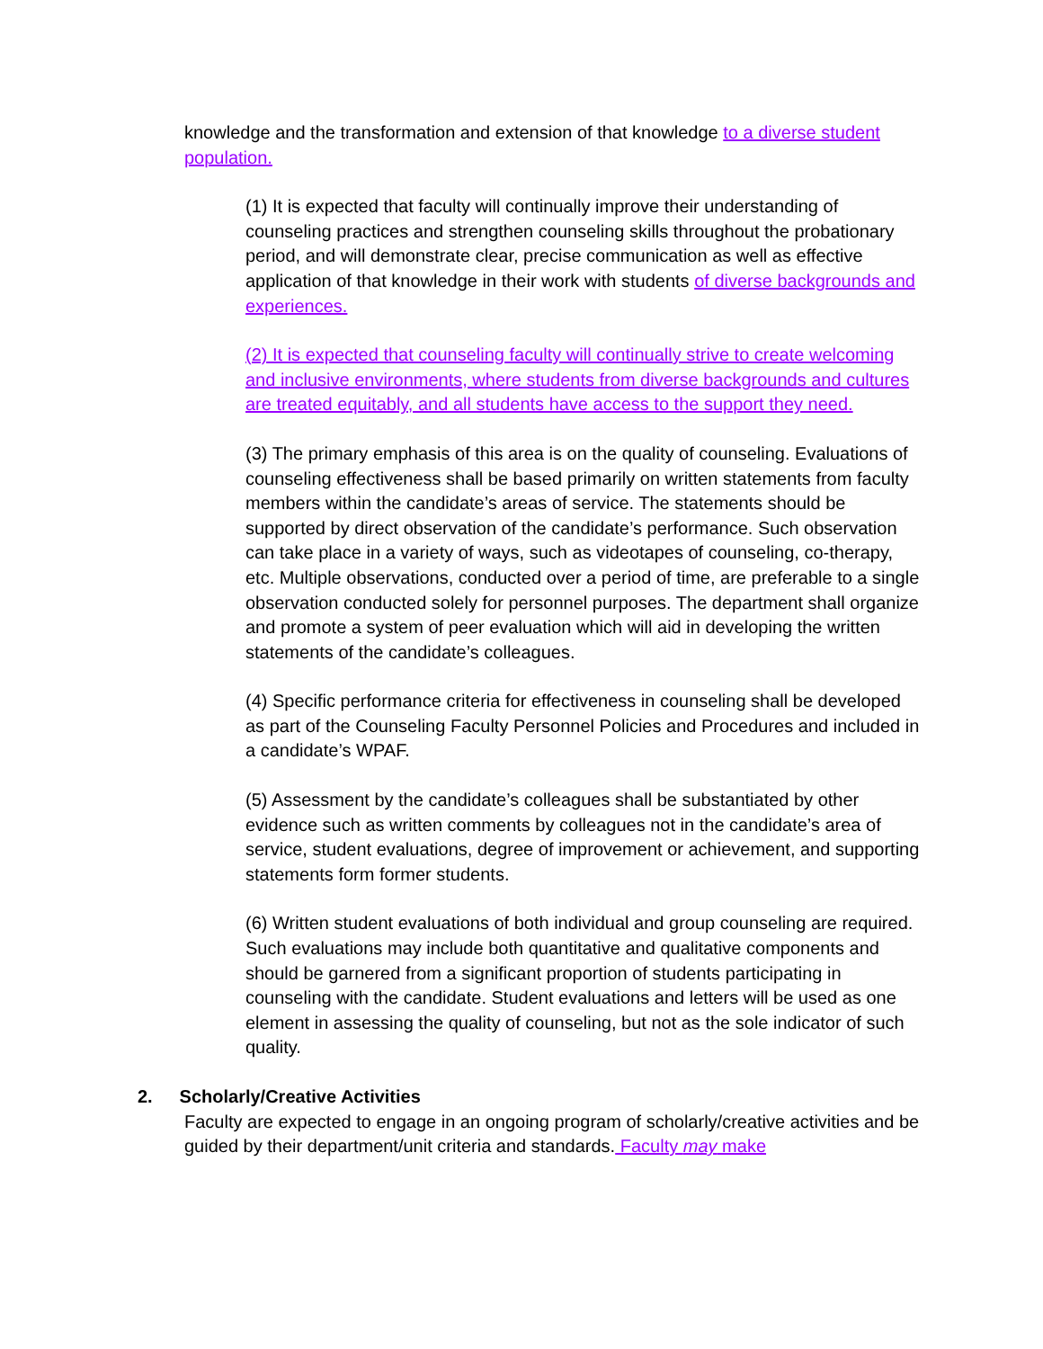knowledge and the transformation and extension of that knowledge to a diverse student population.
(1) It is expected that faculty will continually improve their understanding of counseling practices and strengthen counseling skills throughout the probationary period, and will demonstrate clear, precise communication as well as effective application of that knowledge in their work with students of diverse backgrounds and experiences.
(2) It is expected that counseling faculty will continually strive to create welcoming and inclusive environments, where students from diverse backgrounds and cultures are treated equitably, and all students have access to the support they need.
(3) The primary emphasis of this area is on the quality of counseling. Evaluations of counseling effectiveness shall be based primarily on written statements from faculty members within the candidate’s areas of service. The statements should be supported by direct observation of the candidate’s performance. Such observation can take place in a variety of ways, such as videotapes of counseling, co-therapy, etc. Multiple observations, conducted over a period of time, are preferable to a single observation conducted solely for personnel purposes. The department shall organize and promote a system of peer evaluation which will aid in developing the written statements of the candidate’s colleagues.
(4) Specific performance criteria for effectiveness in counseling shall be developed as part of the Counseling Faculty Personnel Policies and Procedures and included in a candidate’s WPAF.
(5) Assessment by the candidate’s colleagues shall be substantiated by other evidence such as written comments by colleagues not in the candidate’s area of service, student evaluations, degree of improvement or achievement, and supporting statements form former students.
(6) Written student evaluations of both individual and group counseling are required. Such evaluations may include both quantitative and qualitative components and should be garnered from a significant proportion of students participating in counseling with the candidate. Student evaluations and letters will be used as one element in assessing the quality of counseling, but not as the sole indicator of such quality.
2. Scholarly/Creative Activities
Faculty are expected to engage in an ongoing program of scholarly/creative activities and be guided by their department/unit criteria and standards. Faculty may make